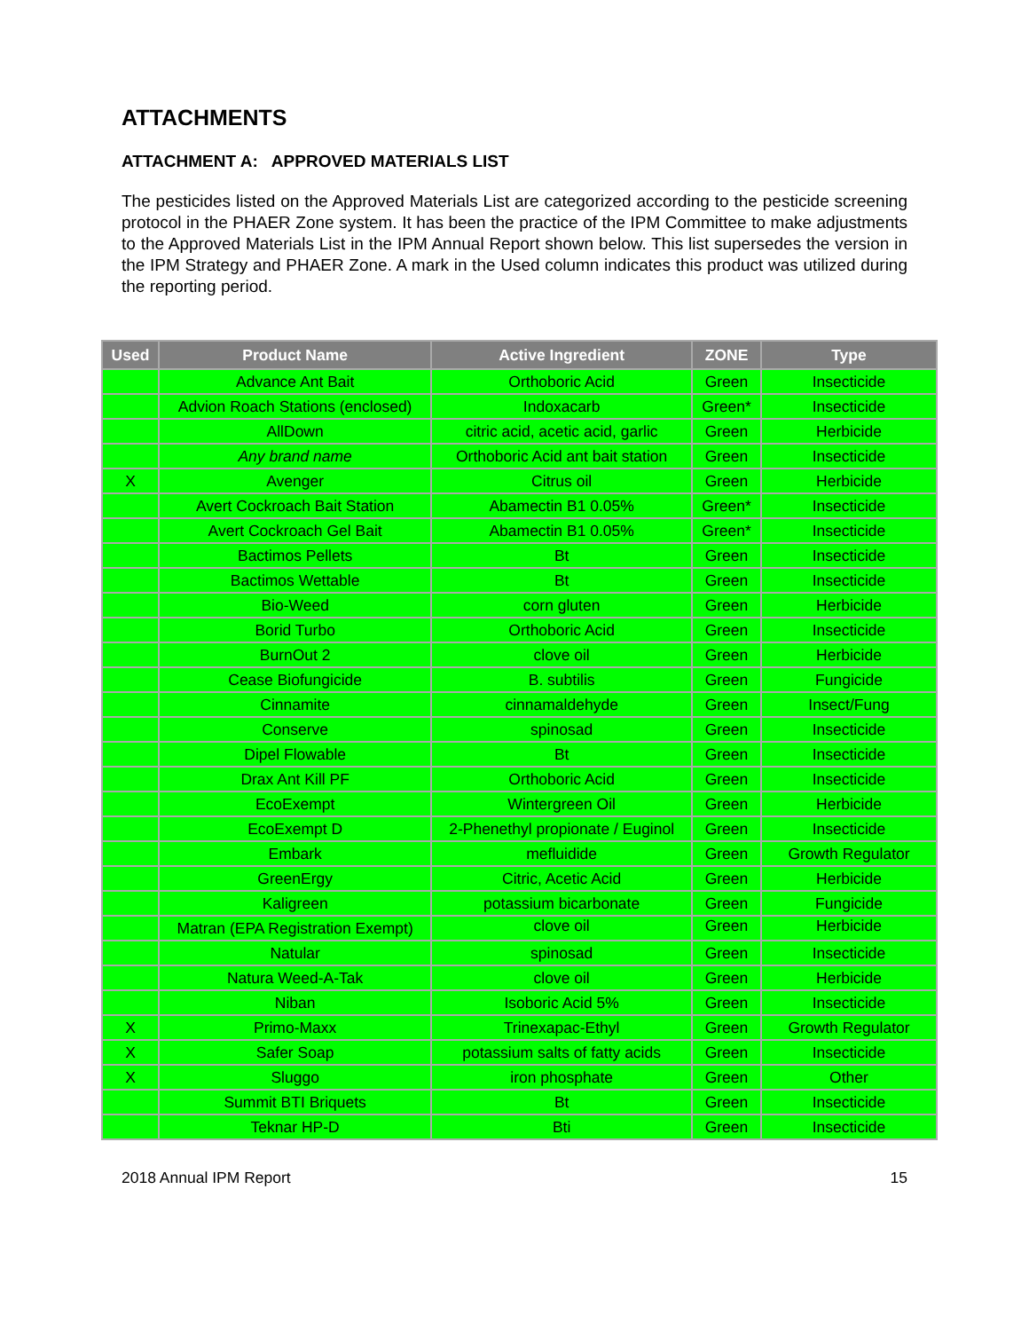ATTACHMENTS
ATTACHMENT A: APPROVED MATERIALS LIST
The pesticides listed on the Approved Materials List are categorized according to the pesticide screening protocol in the PHAER Zone system. It has been the practice of the IPM Committee to make adjustments to the Approved Materials List in the IPM Annual Report shown below. This list supersedes the version in the IPM Strategy and PHAER Zone. A mark in the Used column indicates this product was utilized during the reporting period.
| Used | Product Name | Active Ingredient | ZONE | Type |
| --- | --- | --- | --- | --- |
| | Advance Ant Bait | Orthoboric Acid | Green | Insecticide |
| | Advion Roach Stations (enclosed) | Indoxacarb | Green* | Insecticide |
| | AllDown | citric acid, acetic acid, garlic | Green | Herbicide |
| | Any brand name | Orthoboric Acid ant bait station | Green | Insecticide |
| X | Avenger | Citrus oil | Green | Herbicide |
| | Avert Cockroach Bait Station | Abamectin B1 0.05% | Green* | Insecticide |
| | Avert Cockroach Gel Bait | Abamectin B1 0.05% | Green* | Insecticide |
| | Bactimos Pellets | Bt | Green | Insecticide |
| | Bactimos Wettable | Bt | Green | Insecticide |
| | Bio-Weed | corn gluten | Green | Herbicide |
| | Borid Turbo | Orthoboric Acid | Green | Insecticide |
| | BurnOut 2 | clove oil | Green | Herbicide |
| | Cease Biofungicide | B. subtilis | Green | Fungicide |
| | Cinnamite | cinnamaldehyde | Green | Insect/Fung |
| | Conserve | spinosad | Green | Insecticide |
| | Dipel Flowable | Bt | Green | Insecticide |
| | Drax Ant Kill PF | Orthoboric Acid | Green | Insecticide |
| | EcoExempt | Wintergreen Oil | Green | Herbicide |
| | EcoExempt D | 2-Phenethyl propionate / Euginol | Green | Insecticide |
| | Embark | mefluidide | Green | Growth Regulator |
| | GreenErgy | Citric, Acetic Acid | Green | Herbicide |
| | Kaligreen | potassium bicarbonate | Green | Fungicide |
| | Matran (EPA Registration Exempt) | clove oil | Green | Herbicide |
| | Natular | spinosad | Green | Insecticide |
| | Natura Weed-A-Tak | clove oil | Green | Herbicide |
| | Niban | Isoboric Acid 5% | Green | Insecticide |
| X | Primo-Maxx | Trinexapac-Ethyl | Green | Growth Regulator |
| X | Safer Soap | potassium salts of fatty acids | Green | Insecticide |
| X | Sluggo | iron phosphate | Green | Other |
| | Summit BTI Briquets | Bt | Green | Insecticide |
| | Teknar HP-D | Bti | Green | Insecticide |
2018 Annual IPM Report 15